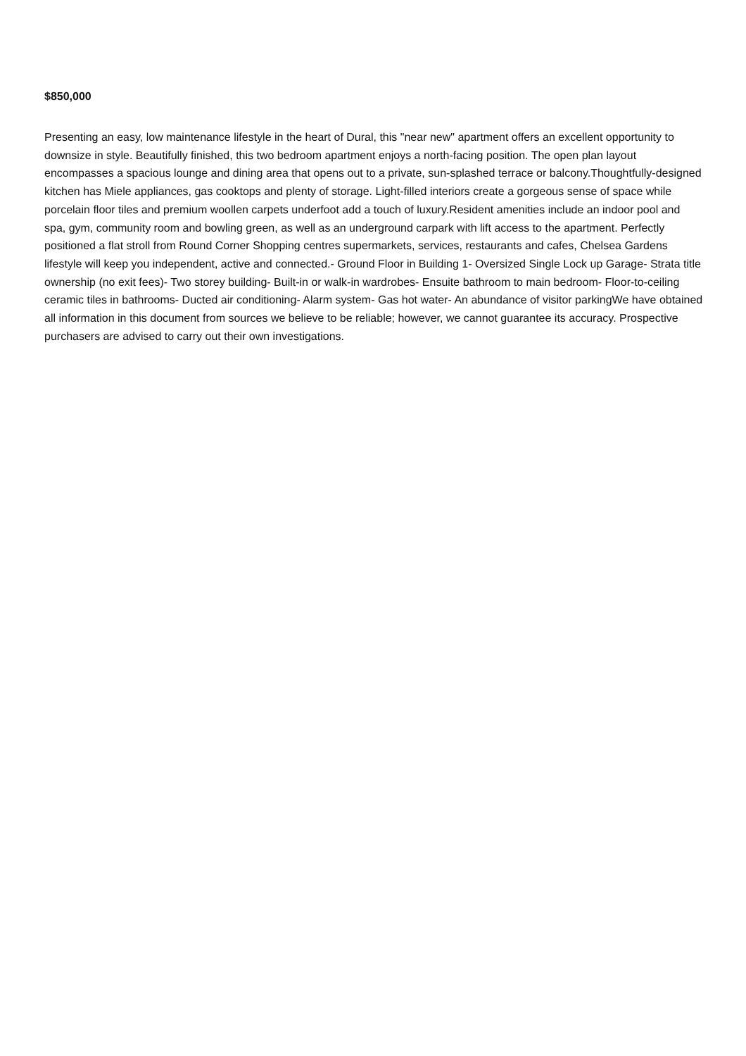$850,000
Presenting an easy, low maintenance lifestyle in the heart of Dural, this "near new" apartment offers an excellent opportunity to downsize in style. Beautifully finished, this two bedroom apartment enjoys a north-facing position. The open plan layout encompasses a spacious lounge and dining area that opens out to a private, sun-splashed terrace or balcony.Thoughtfully-designed kitchen has Miele appliances, gas cooktops and plenty of storage. Light-filled interiors create a gorgeous sense of space while porcelain floor tiles and premium woollen carpets underfoot add a touch of luxury.Resident amenities include an indoor pool and spa, gym, community room and bowling green, as well as an underground carpark with lift access to the apartment. Perfectly positioned a flat stroll from Round Corner Shopping centres supermarkets, services, restaurants and cafes, Chelsea Gardens lifestyle will keep you independent, active and connected.- Ground Floor in Building 1- Oversized Single Lock up Garage- Strata title ownership (no exit fees)- Two storey building- Built-in or walk-in wardrobes- Ensuite bathroom to main bedroom- Floor-to-ceiling ceramic tiles in bathrooms- Ducted air conditioning- Alarm system- Gas hot water- An abundance of visitor parkingWe have obtained all information in this document from sources we believe to be reliable; however, we cannot guarantee its accuracy. Prospective purchasers are advised to carry out their own investigations.